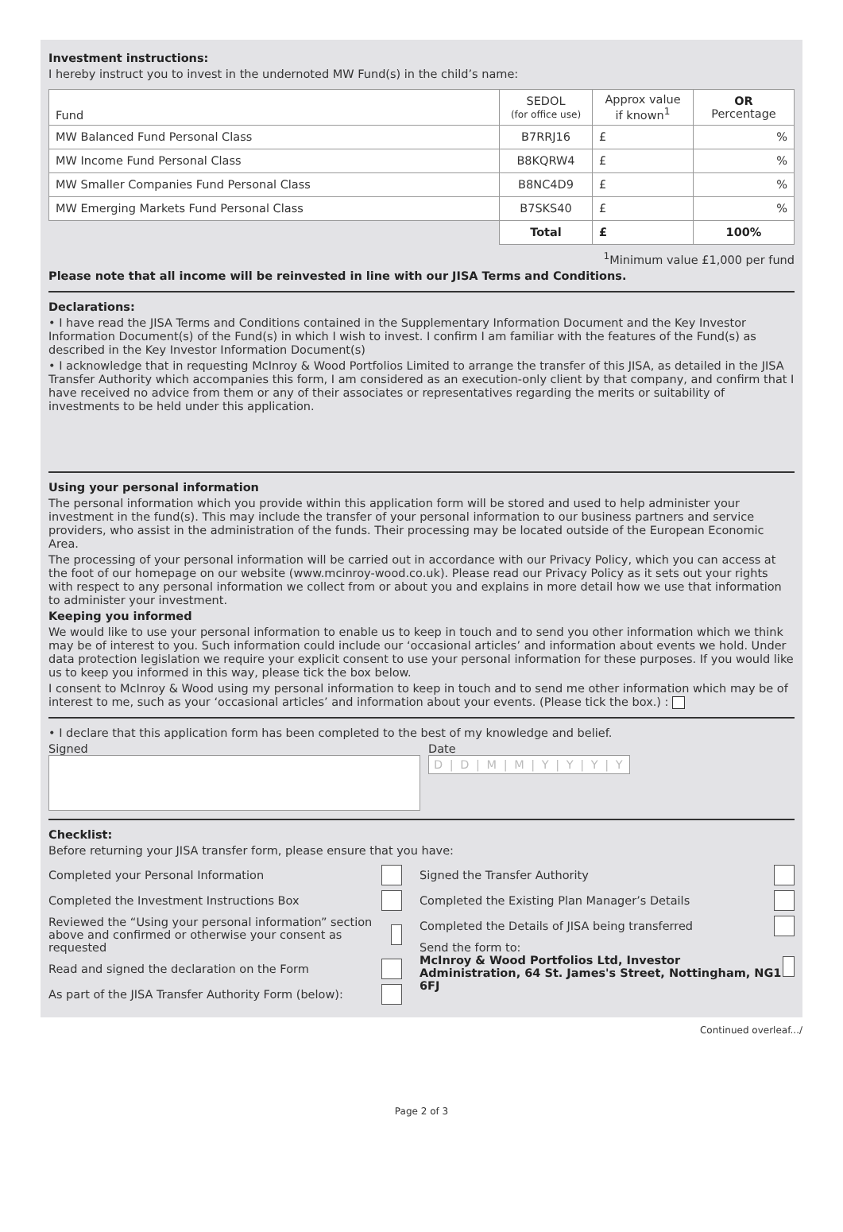Investment instructions:
I hereby instruct you to invest in the undernoted MW Fund(s) in the child’s name:
| Fund | SEDOL (for office use) | Approx value if known<sup>1</sup> | OR Percentage |
| --- | --- | --- | --- |
| MW Balanced Fund Personal Class | B7RRJ16 | £ | % |
| MW Income Fund Personal Class | B8KQRW4 | £ | % |
| MW Smaller Companies Fund Personal Class | B8NC4D9 | £ | % |
| MW Emerging Markets Fund Personal Class | B7SKS40 | £ | % |
| | Total | £ | 100% |
<sup>1</sup> Minimum value £1,000 per fund
Please note that all income will be reinvested in line with our JISA Terms and Conditions.
Declarations:
• I have read the JISA Terms and Conditions contained in the Supplementary Information Document and the Key Investor Information Document(s) of the Fund(s) in which I wish to invest. I confirm I am familiar with the features of the Fund(s) as described in the Key Investor Information Document(s)
• I acknowledge that in requesting McInroy & Wood Portfolios Limited to arrange the transfer of this JISA, as detailed in the JISA Transfer Authority which accompanies this form, I am considered as an execution-only client by that company, and confirm that I have received no advice from them or any of their associates or representatives regarding the merits or suitability of investments to be held under this application.
Using your personal information
The personal information which you provide within this application form will be stored and used to help administer your investment in the fund(s). This may include the transfer of your personal information to our business partners and service providers, who assist in the administration of the funds. Their processing may be located outside of the European Economic Area.
The processing of your personal information will be carried out in accordance with our Privacy Policy, which you can access at the foot of our homepage on our website (www.mcinroy-wood.co.uk). Please read our Privacy Policy as it sets out your rights with respect to any personal information we collect from or about you and explains in more detail how we use that information to administer your investment.
Keeping you informed
We would like to use your personal information to enable us to keep in touch and to send you other information which we think may be of interest to you. Such information could include our ‘occasional articles’ and information about events we hold. Under data protection legislation we require your explicit consent to use your personal information for these purposes. If you would like us to keep you informed in this way, please tick the box below.
I consent to McInroy & Wood using my personal information to keep in touch and to send me other information which may be of interest to me, such as your ‘occasional articles’ and information about your events. (Please tick the box.) :
• I declare that this application form has been completed to the best of my knowledge and belief.
Signed Date
D | D | M | M | Y | Y | Y | Y
Checklist:
Before returning your JISA transfer form, please ensure that you have:
Completed your Personal Information
Completed the Investment Instructions Box
Reviewed the “Using your personal information” section above and confirmed or otherwise your consent as requested
Read and signed the declaration on the Form
As part of the JISA Transfer Authority Form (below):
Signed the Transfer Authority
Completed the Existing Plan Manager’s Details
Completed the Details of JISA being transferred
Send the form to:
McInroy & Wood Portfolios Ltd, Investor Administration, 64 St. James's Street, Nottingham, NG1 6FJ
Continued overleaf.../
Page 2 of 3